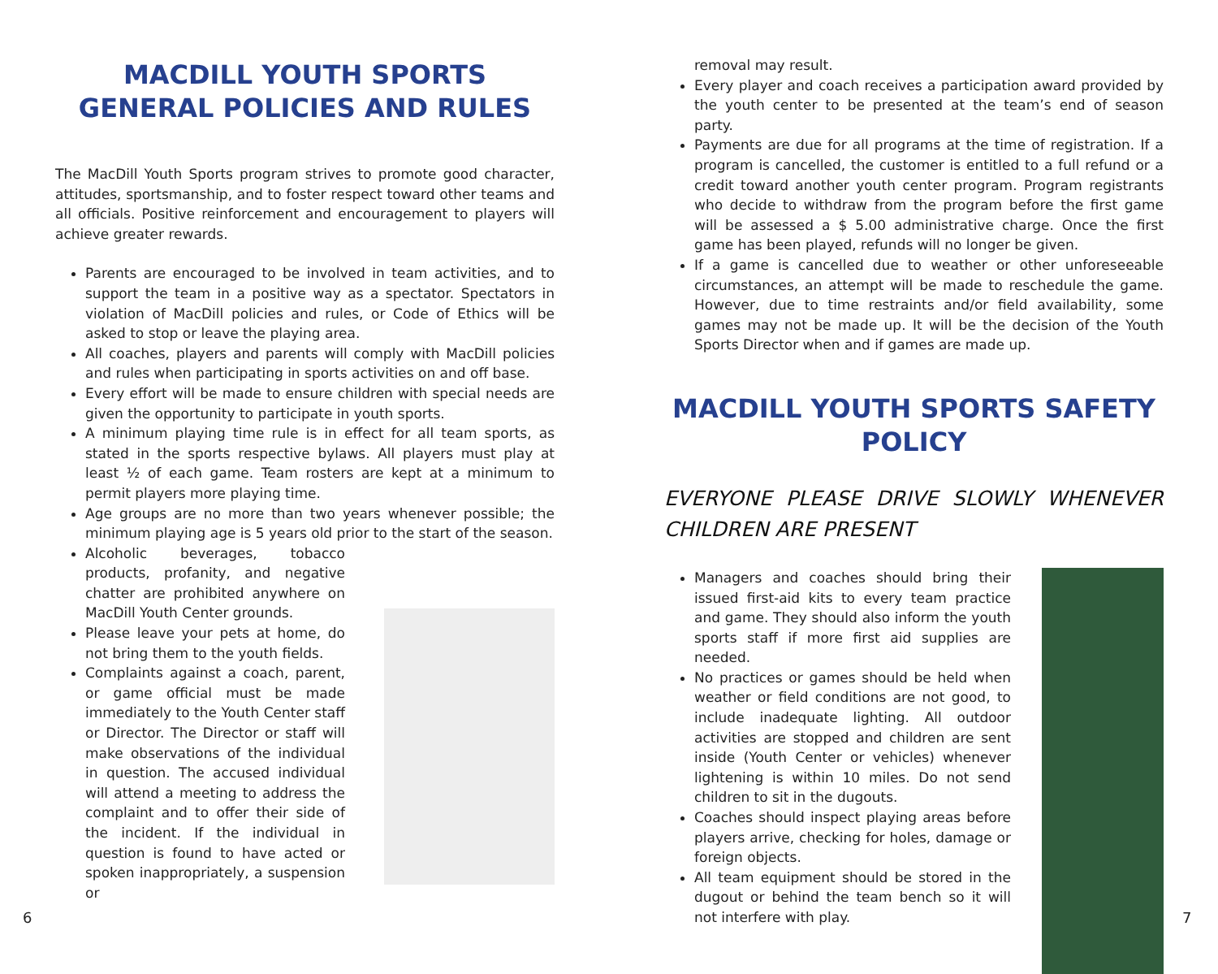MACDILL YOUTH SPORTS GENERAL POLICIES AND RULES
The MacDill Youth Sports program strives to promote good character, attitudes, sportsmanship, and to foster respect toward other teams and all officials. Positive reinforcement and encouragement to players will achieve greater rewards.
Parents are encouraged to be involved in team activities, and to support the team in a positive way as a spectator. Spectators in violation of MacDill policies and rules, or Code of Ethics will be asked to stop or leave the playing area.
All coaches, players and parents will comply with MacDill policies and rules when participating in sports activities on and off base.
Every effort will be made to ensure children with special needs are given the opportunity to participate in youth sports.
A minimum playing time rule is in effect for all team sports, as stated in the sports respective bylaws. All players must play at least ½ of each game. Team rosters are kept at a minimum to permit players more playing time.
Age groups are no more than two years whenever possible; the minimum playing age is 5 years old prior to the start of the season.
Alcoholic beverages, tobacco products, profanity, and negative chatter are prohibited anywhere on MacDill Youth Center grounds.
Please leave your pets at home, do not bring them to the youth fields.
Complaints against a coach, parent, or game official must be made immediately to the Youth Center staff or Director. The Director or staff will make observations of the individual in question. The accused individual will attend a meeting to address the complaint and to offer their side of the incident. If the individual in question is found to have acted or spoken inappropriately, a suspension or
removal may result.
Every player and coach receives a participation award provided by the youth center to be presented at the team’s end of season party.
Payments are due for all programs at the time of registration. If a program is cancelled, the customer is entitled to a full refund or a credit toward another youth center program. Program registrants who decide to withdraw from the program before the first game will be assessed a $ 5.00 administrative charge. Once the first game has been played, refunds will no longer be given.
If a game is cancelled due to weather or other unforeseeable circumstances, an attempt will be made to reschedule the game. However, due to time restraints and/or field availability, some games may not be made up. It will be the decision of the Youth Sports Director when and if games are made up.
MACDILL YOUTH SPORTS SAFETY POLICY
EVERYONE PLEASE DRIVE SLOWLY WHENEVER CHILDREN ARE PRESENT
Managers and coaches should bring their issued first-aid kits to every team practice and game. They should also inform the youth sports staff if more first aid supplies are needed.
No practices or games should be held when weather or field conditions are not good, to include inadequate lighting. All outdoor activities are stopped and children are sent inside (Youth Center or vehicles) whenever lightening is within 10 miles. Do not send children to sit in the dugouts.
Coaches should inspect playing areas before players arrive, checking for holes, damage or foreign objects.
All team equipment should be stored in the dugout or behind the team bench so it will not interfere with play.
6 7